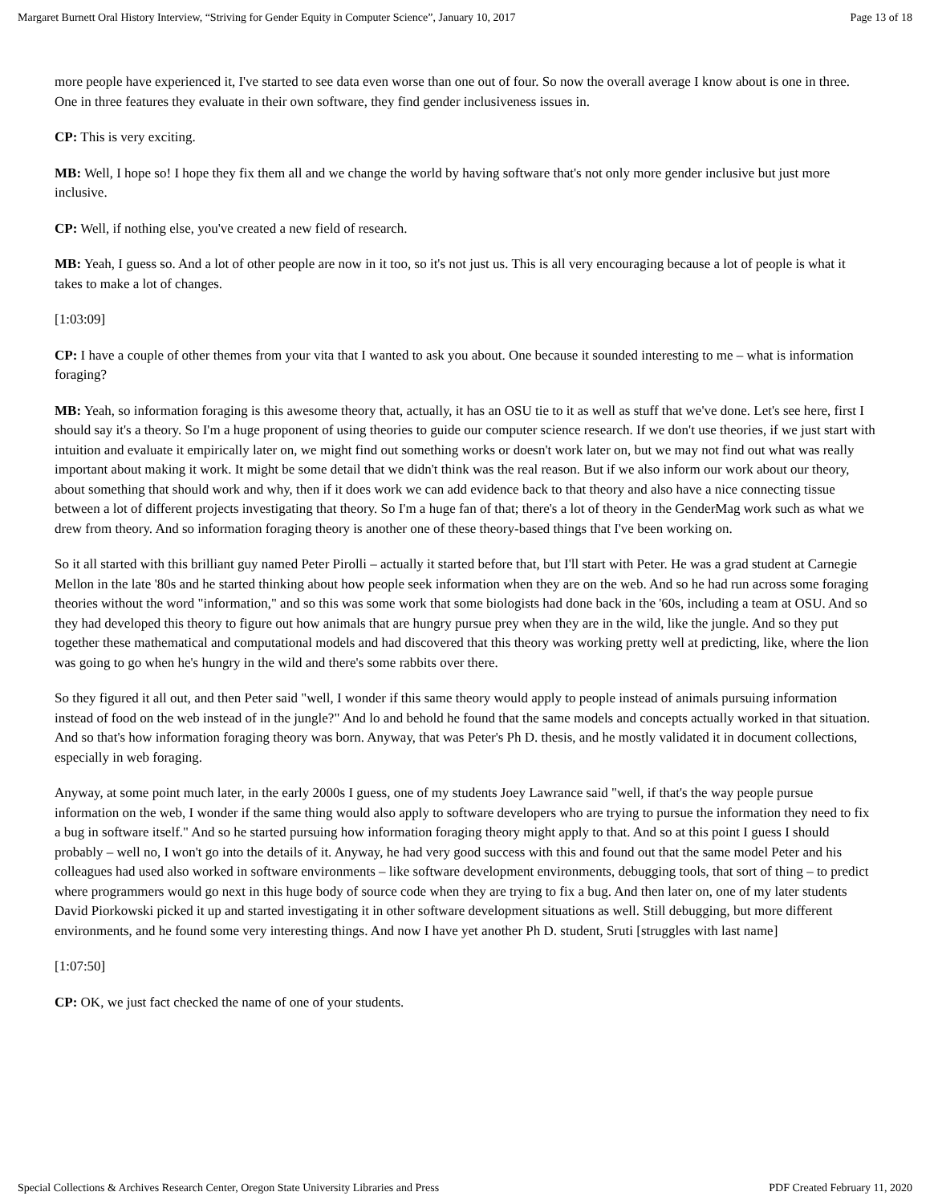Margaret Burnett Oral History Interview, “Striving for Gender Equity in Computer Science”, January 10, 2017 Page 13 of 18
more people have experienced it, I've started to see data even worse than one out of four. So now the overall average I know about is one in three. One in three features they evaluate in their own software, they find gender inclusiveness issues in.
CP: This is very exciting.
MB: Well, I hope so! I hope they fix them all and we change the world by having software that's not only more gender inclusive but just more inclusive.
CP: Well, if nothing else, you've created a new field of research.
MB: Yeah, I guess so. And a lot of other people are now in it too, so it's not just us. This is all very encouraging because a lot of people is what it takes to make a lot of changes.
[1:03:09]
CP: I have a couple of other themes from your vita that I wanted to ask you about. One because it sounded interesting to me – what is information foraging?
MB: Yeah, so information foraging is this awesome theory that, actually, it has an OSU tie to it as well as stuff that we've done. Let's see here, first I should say it's a theory. So I'm a huge proponent of using theories to guide our computer science research. If we don't use theories, if we just start with intuition and evaluate it empirically later on, we might find out something works or doesn't work later on, but we may not find out what was really important about making it work. It might be some detail that we didn't think was the real reason. But if we also inform our work about our theory, about something that should work and why, then if it does work we can add evidence back to that theory and also have a nice connecting tissue between a lot of different projects investigating that theory. So I'm a huge fan of that; there's a lot of theory in the GenderMag work such as what we drew from theory. And so information foraging theory is another one of these theory-based things that I've been working on.
So it all started with this brilliant guy named Peter Pirolli – actually it started before that, but I'll start with Peter. He was a grad student at Carnegie Mellon in the late '80s and he started thinking about how people seek information when they are on the web. And so he had run across some foraging theories without the word "information," and so this was some work that some biologists had done back in the '60s, including a team at OSU. And so they had developed this theory to figure out how animals that are hungry pursue prey when they are in the wild, like the jungle. And so they put together these mathematical and computational models and had discovered that this theory was working pretty well at predicting, like, where the lion was going to go when he's hungry in the wild and there's some rabbits over there.
So they figured it all out, and then Peter said "well, I wonder if this same theory would apply to people instead of animals pursuing information instead of food on the web instead of in the jungle?" And lo and behold he found that the same models and concepts actually worked in that situation. And so that's how information foraging theory was born. Anyway, that was Peter's Ph D. thesis, and he mostly validated it in document collections, especially in web foraging.
Anyway, at some point much later, in the early 2000s I guess, one of my students Joey Lawrance said "well, if that's the way people pursue information on the web, I wonder if the same thing would also apply to software developers who are trying to pursue the information they need to fix a bug in software itself." And so he started pursuing how information foraging theory might apply to that. And so at this point I guess I should probably – well no, I won't go into the details of it. Anyway, he had very good success with this and found out that the same model Peter and his colleagues had used also worked in software environments – like software development environments, debugging tools, that sort of thing – to predict where programmers would go next in this huge body of source code when they are trying to fix a bug. And then later on, one of my later students David Piorkowski picked it up and started investigating it in other software development situations as well. Still debugging, but more different environments, and he found some very interesting things. And now I have yet another Ph D. student, Sruti [struggles with last name]
[1:07:50]
CP: OK, we just fact checked the name of one of your students.
Special Collections & Archives Research Center, Oregon State University Libraries and Press PDF Created February 11, 2020